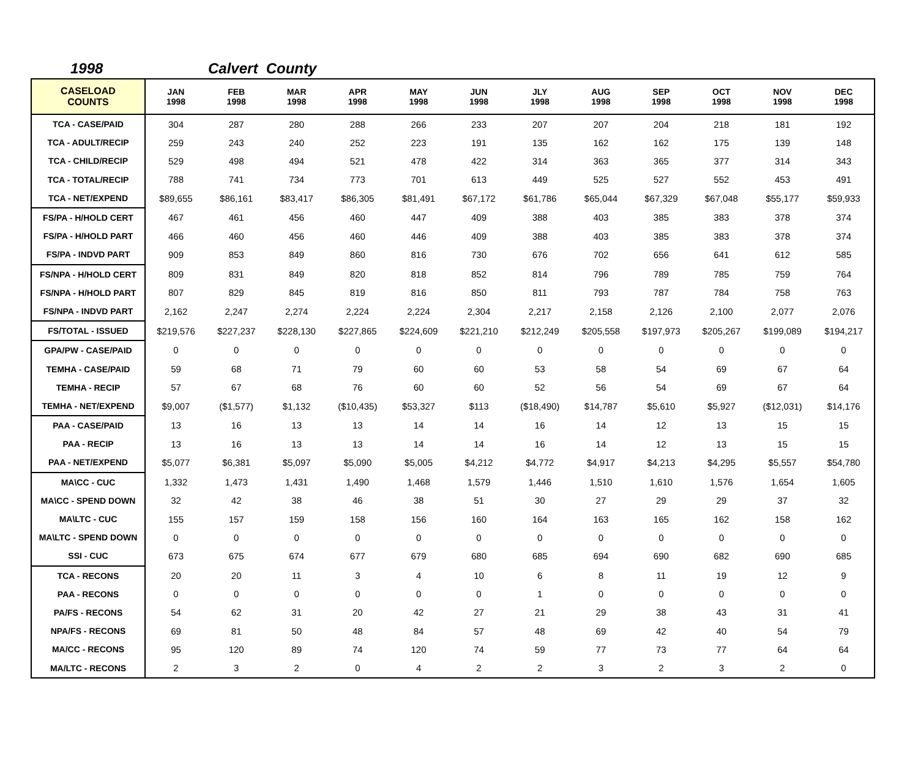1998 Calvert County
| CASELOAD COUNTS | JAN 1998 | FEB 1998 | MAR 1998 | APR 1998 | MAY 1998 | JUN 1998 | JLY 1998 | AUG 1998 | SEP 1998 | OCT 1998 | NOV 1998 | DEC 1998 |
| --- | --- | --- | --- | --- | --- | --- | --- | --- | --- | --- | --- | --- |
| TCA - CASE/PAID | 304 | 287 | 280 | 288 | 266 | 233 | 207 | 207 | 204 | 218 | 181 | 192 |
| TCA - ADULT/RECIP | 259 | 243 | 240 | 252 | 223 | 191 | 135 | 162 | 162 | 175 | 139 | 148 |
| TCA - CHILD/RECIP | 529 | 498 | 494 | 521 | 478 | 422 | 314 | 363 | 365 | 377 | 314 | 343 |
| TCA - TOTAL/RECIP | 788 | 741 | 734 | 773 | 701 | 613 | 449 | 525 | 527 | 552 | 453 | 491 |
| TCA - NET/EXPEND | $89,655 | $86,161 | $83,417 | $86,305 | $81,491 | $67,172 | $61,786 | $65,044 | $67,329 | $67,048 | $55,177 | $59,933 |
| FS/PA - H/HOLD CERT | 467 | 461 | 456 | 460 | 447 | 409 | 388 | 403 | 385 | 383 | 378 | 374 |
| FS/PA - H/HOLD PART | 466 | 460 | 456 | 460 | 446 | 409 | 388 | 403 | 385 | 383 | 378 | 374 |
| FS/PA - INDVD PART | 909 | 853 | 849 | 860 | 816 | 730 | 676 | 702 | 656 | 641 | 612 | 585 |
| FS/NPA - H/HOLD CERT | 809 | 831 | 849 | 820 | 818 | 852 | 814 | 796 | 789 | 785 | 759 | 764 |
| FS/NPA - H/HOLD PART | 807 | 829 | 845 | 819 | 816 | 850 | 811 | 793 | 787 | 784 | 758 | 763 |
| FS/NPA - INDVD PART | 2,162 | 2,247 | 2,274 | 2,224 | 2,224 | 2,304 | 2,217 | 2,158 | 2,126 | 2,100 | 2,077 | 2,076 |
| FS/TOTAL - ISSUED | $219,576 | $227,237 | $228,130 | $227,865 | $224,609 | $221,210 | $212,249 | $205,558 | $197,973 | $205,267 | $199,089 | $194,217 |
| GPA/PW - CASE/PAID | 0 | 0 | 0 | 0 | 0 | 0 | 0 | 0 | 0 | 0 | 0 | 0 |
| TEMHA - CASE/PAID | 59 | 68 | 71 | 79 | 60 | 60 | 53 | 58 | 54 | 69 | 67 | 64 |
| TEMHA - RECIP | 57 | 67 | 68 | 76 | 60 | 60 | 52 | 56 | 54 | 69 | 67 | 64 |
| TEMHA - NET/EXPEND | $9,007 | ($1,577) | $1,132 | ($10,435) | $53,327 | $113 | ($18,490) | $14,787 | $5,610 | $5,927 | ($12,031) | $14,176 |
| PAA - CASE/PAID | 13 | 16 | 13 | 13 | 14 | 14 | 16 | 14 | 12 | 13 | 15 | 15 |
| PAA - RECIP | 13 | 16 | 13 | 13 | 14 | 14 | 16 | 14 | 12 | 13 | 15 | 15 |
| PAA - NET/EXPEND | $5,077 | $6,381 | $5,097 | $5,090 | $5,005 | $4,212 | $4,772 | $4,917 | $4,213 | $4,295 | $5,557 | $54,780 |
| MA\CC - CUC | 1,332 | 1,473 | 1,431 | 1,490 | 1,468 | 1,579 | 1,446 | 1,510 | 1,610 | 1,576 | 1,654 | 1,605 |
| MA\CC - SPEND DOWN | 32 | 42 | 38 | 46 | 38 | 51 | 30 | 27 | 29 | 29 | 37 | 32 |
| MA\LTC - CUC | 155 | 157 | 159 | 158 | 156 | 160 | 164 | 163 | 165 | 162 | 158 | 162 |
| MA\LTC - SPEND DOWN | 0 | 0 | 0 | 0 | 0 | 0 | 0 | 0 | 0 | 0 | 0 | 0 |
| SSI - CUC | 673 | 675 | 674 | 677 | 679 | 680 | 685 | 694 | 690 | 682 | 690 | 685 |
| TCA - RECONS | 20 | 20 | 11 | 3 | 4 | 10 | 6 | 8 | 11 | 19 | 12 | 9 |
| PAA - RECONS | 0 | 0 | 0 | 0 | 0 | 0 | 1 | 0 | 0 | 0 | 0 | 0 |
| PA/FS - RECONS | 54 | 62 | 31 | 20 | 42 | 27 | 21 | 29 | 38 | 43 | 31 | 41 |
| NPA/FS - RECONS | 69 | 81 | 50 | 48 | 84 | 57 | 48 | 69 | 42 | 40 | 54 | 79 |
| MA/CC - RECONS | 95 | 120 | 89 | 74 | 120 | 74 | 59 | 77 | 73 | 77 | 64 | 64 |
| MA/LTC - RECONS | 2 | 3 | 2 | 0 | 4 | 2 | 2 | 3 | 2 | 3 | 2 | 0 |